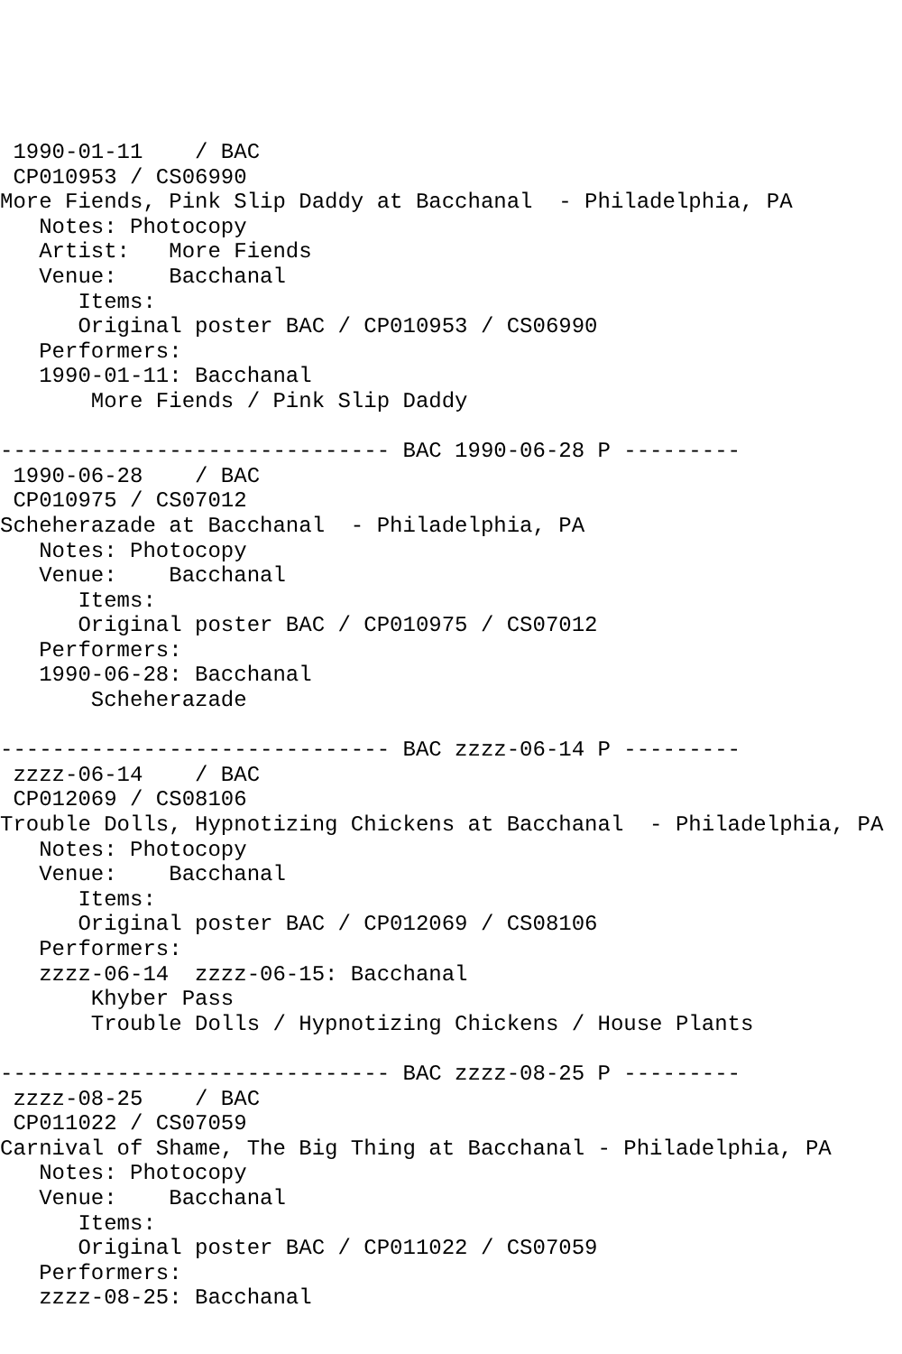1990-01-11    / BAC
 CP010953 / CS06990
More Fiends, Pink Slip Daddy at Bacchanal  - Philadelphia, PA
   Notes: Photocopy
   Artist:   More Fiends
   Venue:    Bacchanal
      Items:
      Original poster BAC / CP010953 / CS06990
   Performers:
   1990-01-11: Bacchanal
       More Fiends / Pink Slip Daddy

------------------------------ BAC 1990-06-28 P ---------
 1990-06-28    / BAC
 CP010975 / CS07012
Scheherazade at Bacchanal  - Philadelphia, PA
   Notes: Photocopy
   Venue:    Bacchanal
      Items:
      Original poster BAC / CP010975 / CS07012
   Performers:
   1990-06-28: Bacchanal
       Scheherazade

------------------------------ BAC zzzz-06-14 P ---------
 zzzz-06-14    / BAC
 CP012069 / CS08106
Trouble Dolls, Hypnotizing Chickens at Bacchanal  - Philadelphia, PA
   Notes: Photocopy
   Venue:    Bacchanal
      Items:
      Original poster BAC / CP012069 / CS08106
   Performers:
   zzzz-06-14  zzzz-06-15: Bacchanal
       Khyber Pass
       Trouble Dolls / Hypnotizing Chickens / House Plants

------------------------------ BAC zzzz-08-25 P ---------
 zzzz-08-25    / BAC
 CP011022 / CS07059
Carnival of Shame, The Big Thing at Bacchanal - Philadelphia, PA
   Notes: Photocopy
   Venue:    Bacchanal
      Items:
      Original poster BAC / CP011022 / CS07059
   Performers:
   zzzz-08-25: Bacchanal